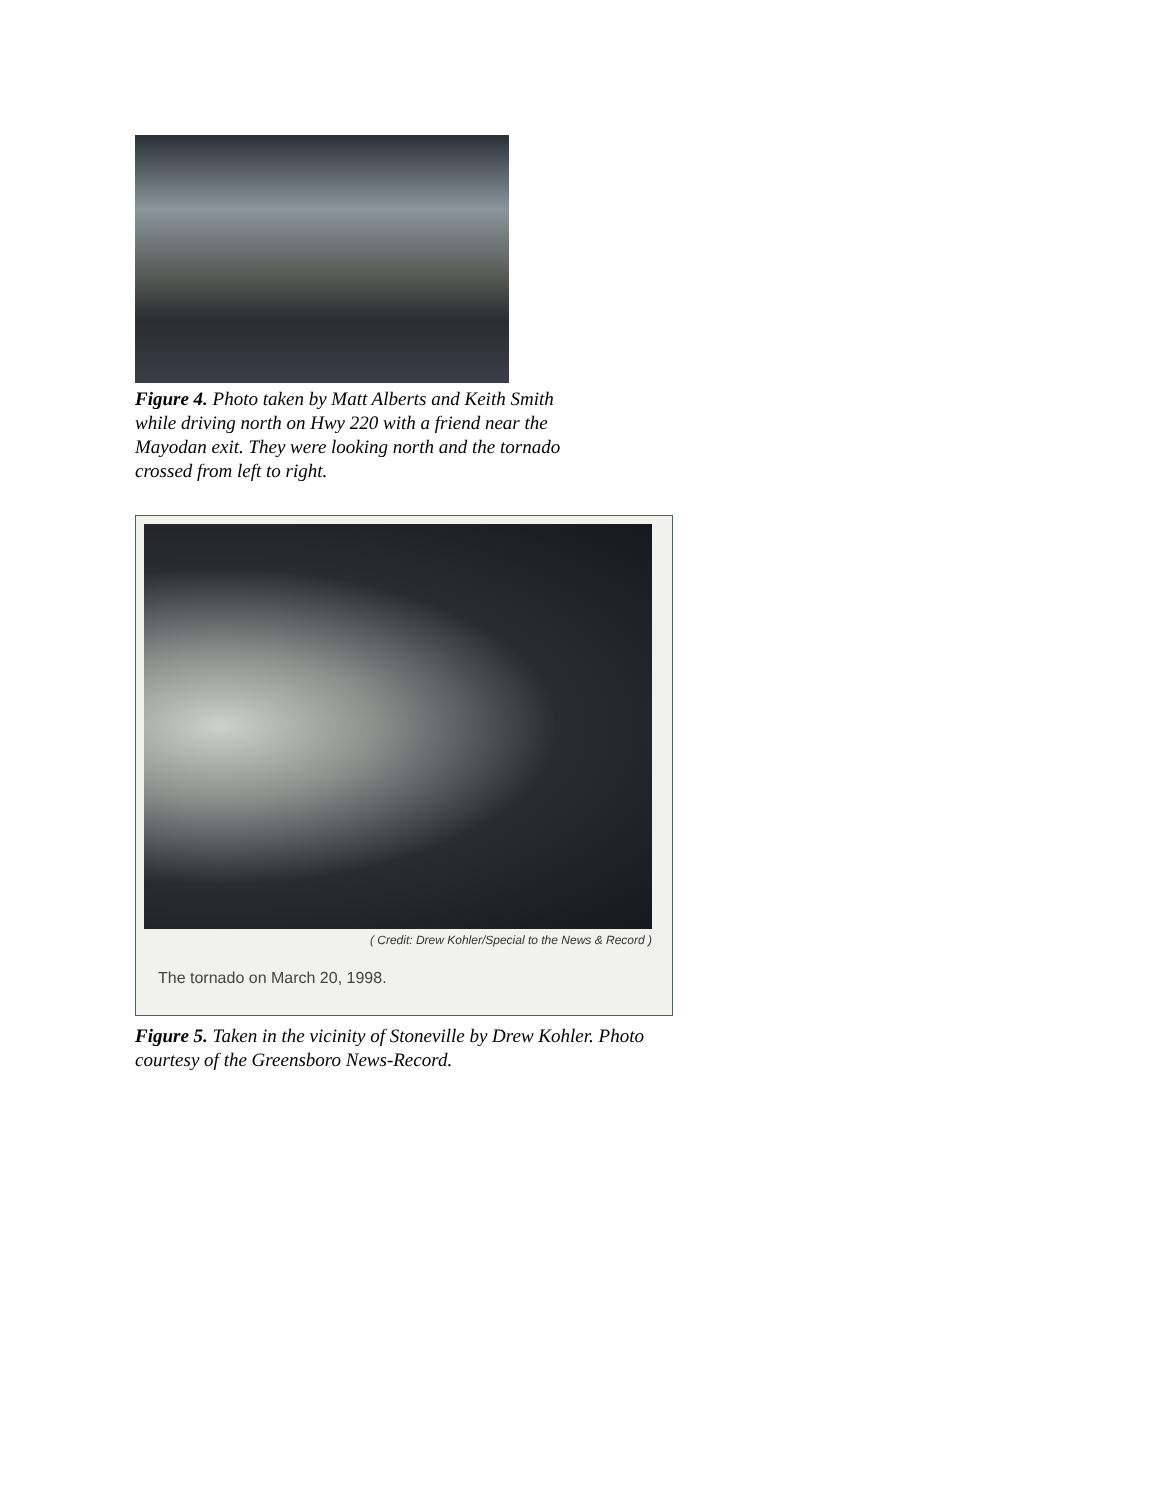Figure 4. Photo taken by Matt Alberts and Keith Smith while driving north on Hwy 220 with a friend near the Mayodan exit. They were looking north and the tornado crossed from left to right.
( Credit: Drew Kohler/Special to the News & Record )
The tornado on March 20, 1998.
Figure 5. Taken in the vicinity of Stoneville by Drew Kohler. Photo courtesy of the Greensboro News-Record.